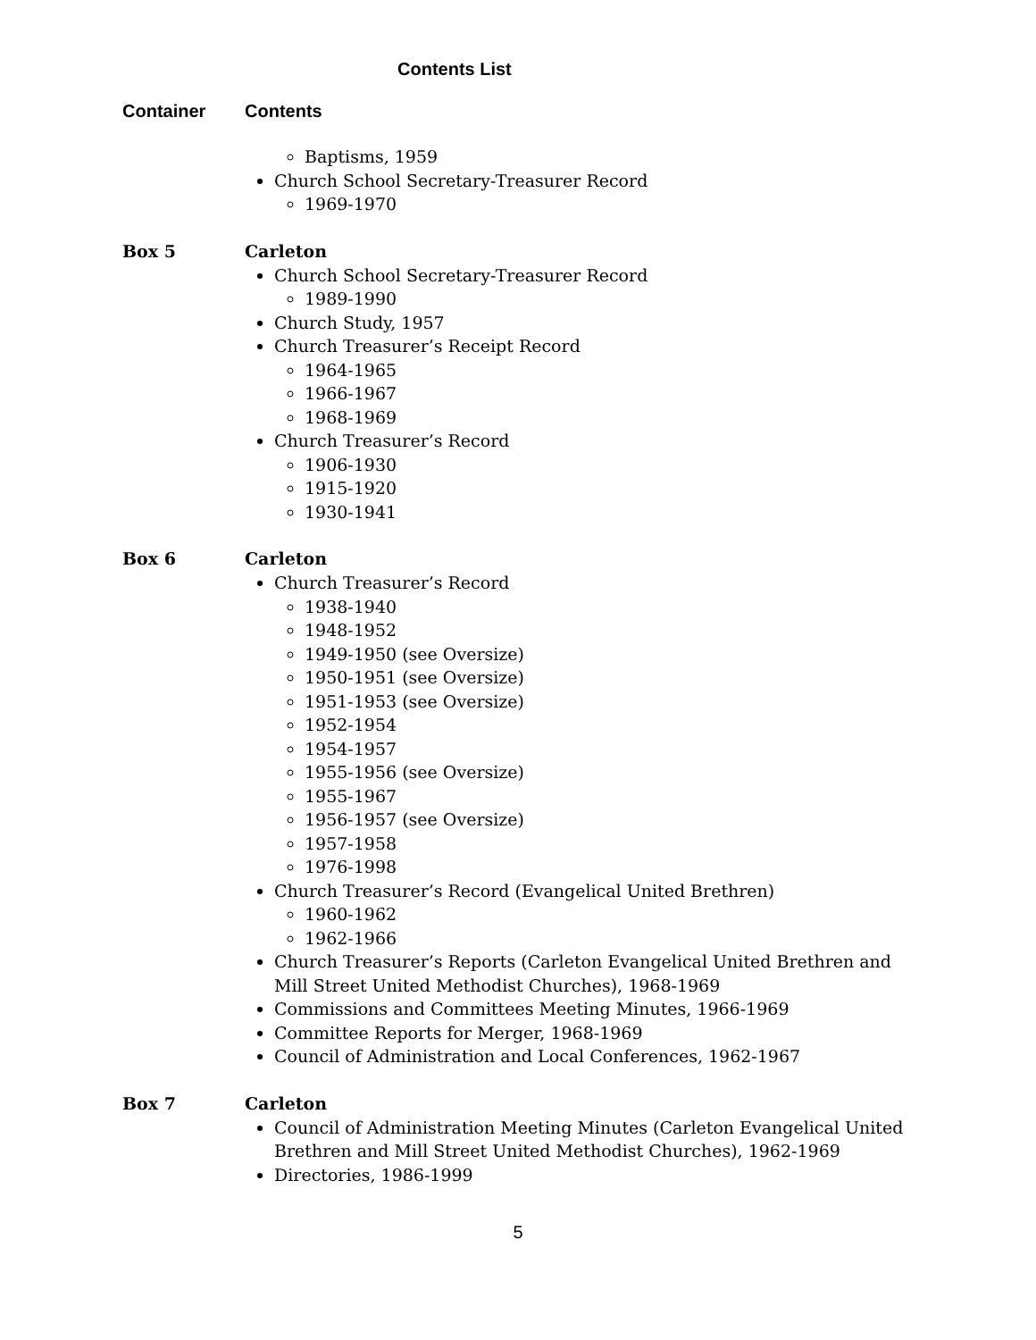Contents List
Container Contents
Baptisms, 1959
Church School Secretary-Treasurer Record
1969-1970
Box 5 Carleton
Church School Secretary-Treasurer Record
1989-1990
Church Study, 1957
Church Treasurer’s Receipt Record
1964-1965
1966-1967
1968-1969
Church Treasurer’s Record
1906-1930
1915-1920
1930-1941
Box 6 Carleton
Church Treasurer’s Record
1938-1940
1948-1952
1949-1950 (see Oversize)
1950-1951 (see Oversize)
1951-1953 (see Oversize)
1952-1954
1954-1957
1955-1956 (see Oversize)
1955-1967
1956-1957 (see Oversize)
1957-1958
1976-1998
Church Treasurer’s Record (Evangelical United Brethren)
1960-1962
1962-1966
Church Treasurer’s Reports (Carleton Evangelical United Brethren and Mill Street United Methodist Churches), 1968-1969
Commissions and Committees Meeting Minutes, 1966-1969
Committee Reports for Merger, 1968-1969
Council of Administration and Local Conferences, 1962-1967
Box 7 Carleton
Council of Administration Meeting Minutes (Carleton Evangelical United Brethren and Mill Street United Methodist Churches), 1962-1969
Directories, 1986-1999
5